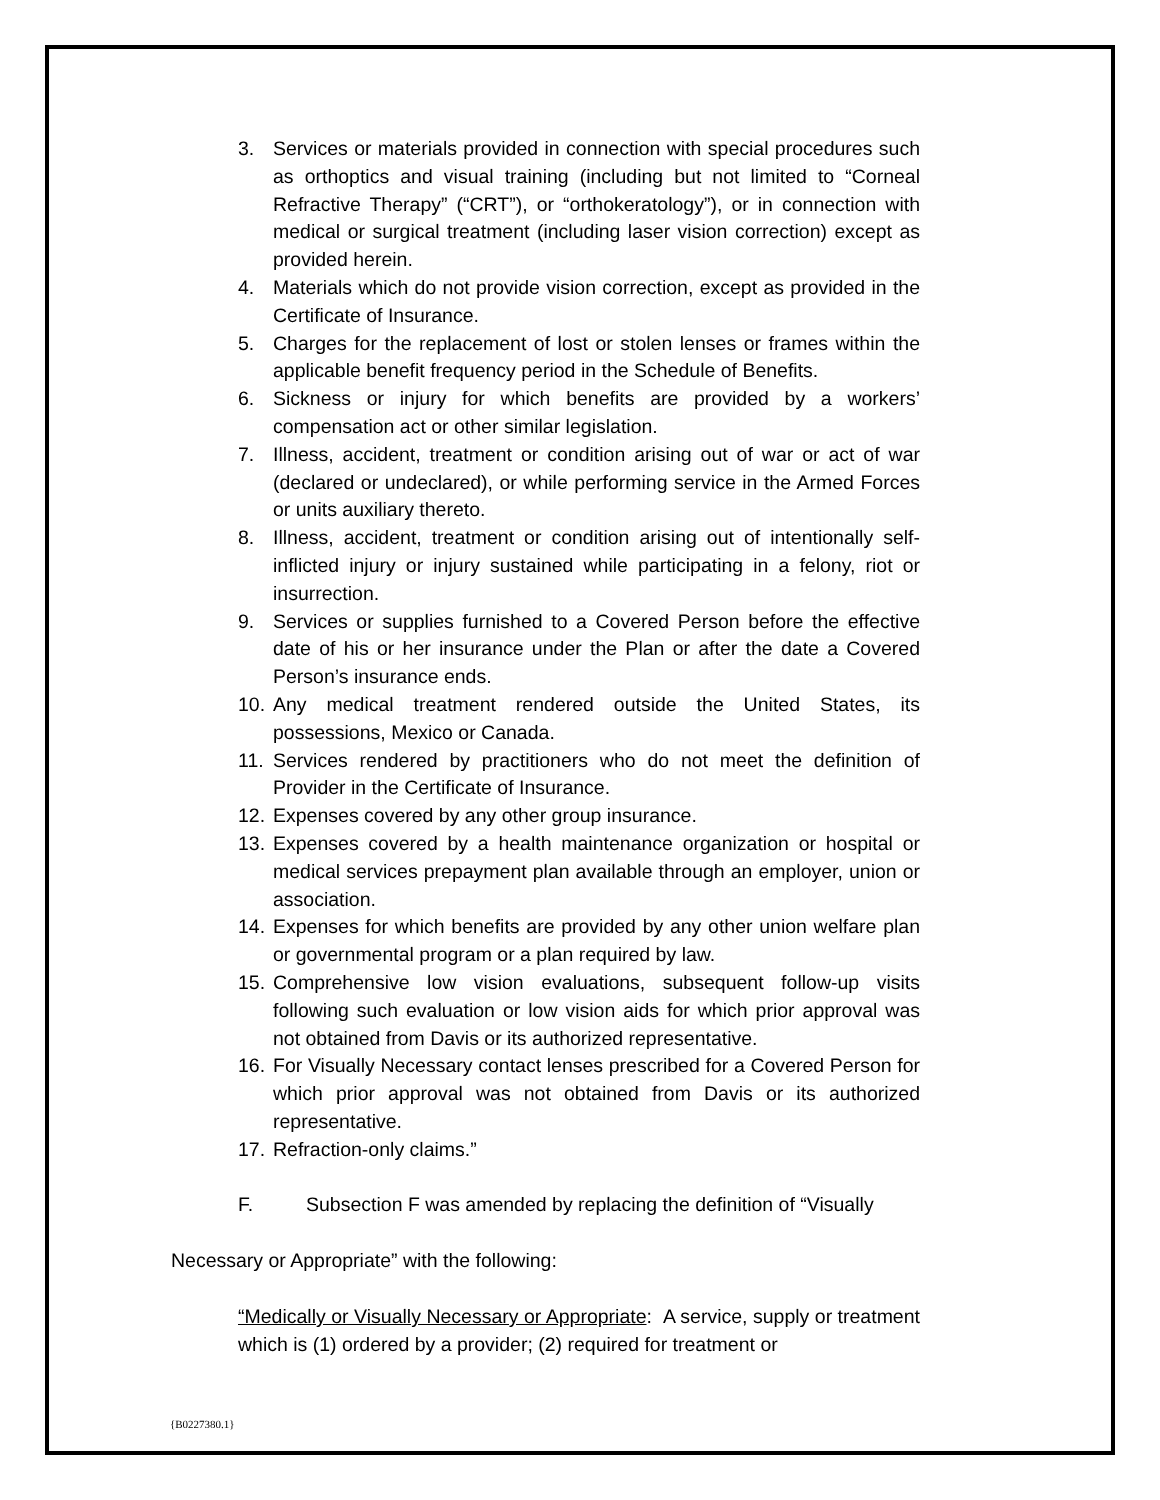3. Services or materials provided in connection with special procedures such as orthoptics and visual training (including but not limited to “Corneal Refractive Therapy” (“CRT”), or “orthokeratology”), or in connection with medical or surgical treatment (including laser vision correction) except as provided herein.
4. Materials which do not provide vision correction, except as provided in the Certificate of Insurance.
5. Charges for the replacement of lost or stolen lenses or frames within the applicable benefit frequency period in the Schedule of Benefits.
6. Sickness or injury for which benefits are provided by a workers’ compensation act or other similar legislation.
7. Illness, accident, treatment or condition arising out of war or act of war (declared or undeclared), or while performing service in the Armed Forces or units auxiliary thereto.
8. Illness, accident, treatment or condition arising out of intentionally self-inflicted injury or injury sustained while participating in a felony, riot or insurrection.
9. Services or supplies furnished to a Covered Person before the effective date of his or her insurance under the Plan or after the date a Covered Person’s insurance ends.
10.
Any medical treatment rendered outside the United States, its possessions, Mexico or Canada.
11.
Services rendered by practitioners who do not meet the definition of Provider in the Certificate of Insurance.
12.
Expenses covered by any other group insurance.
13.
Expenses covered by a health maintenance organization or hospital or medical services prepayment plan available through an employer, union or association.
14.
Expenses for which benefits are provided by any other union welfare plan or governmental program or a plan required by law.
15.
Comprehensive low vision evaluations, subsequent follow-up visits following such evaluation or low vision aids for which prior approval was not obtained from Davis or its authorized representative.
16.
For Visually Necessary contact lenses prescribed for a Covered Person for which prior approval was not obtained from Davis or its authorized representative.
17.
Refraction-only claims.”
F. Subsection F was amended by replacing the definition of “Visually
Necessary or Appropriate” with the following:
“Medically or Visually Necessary or Appropriate: A service, supply or treatment which is (1) ordered by a provider; (2) required for treatment or
{B0227380.1}